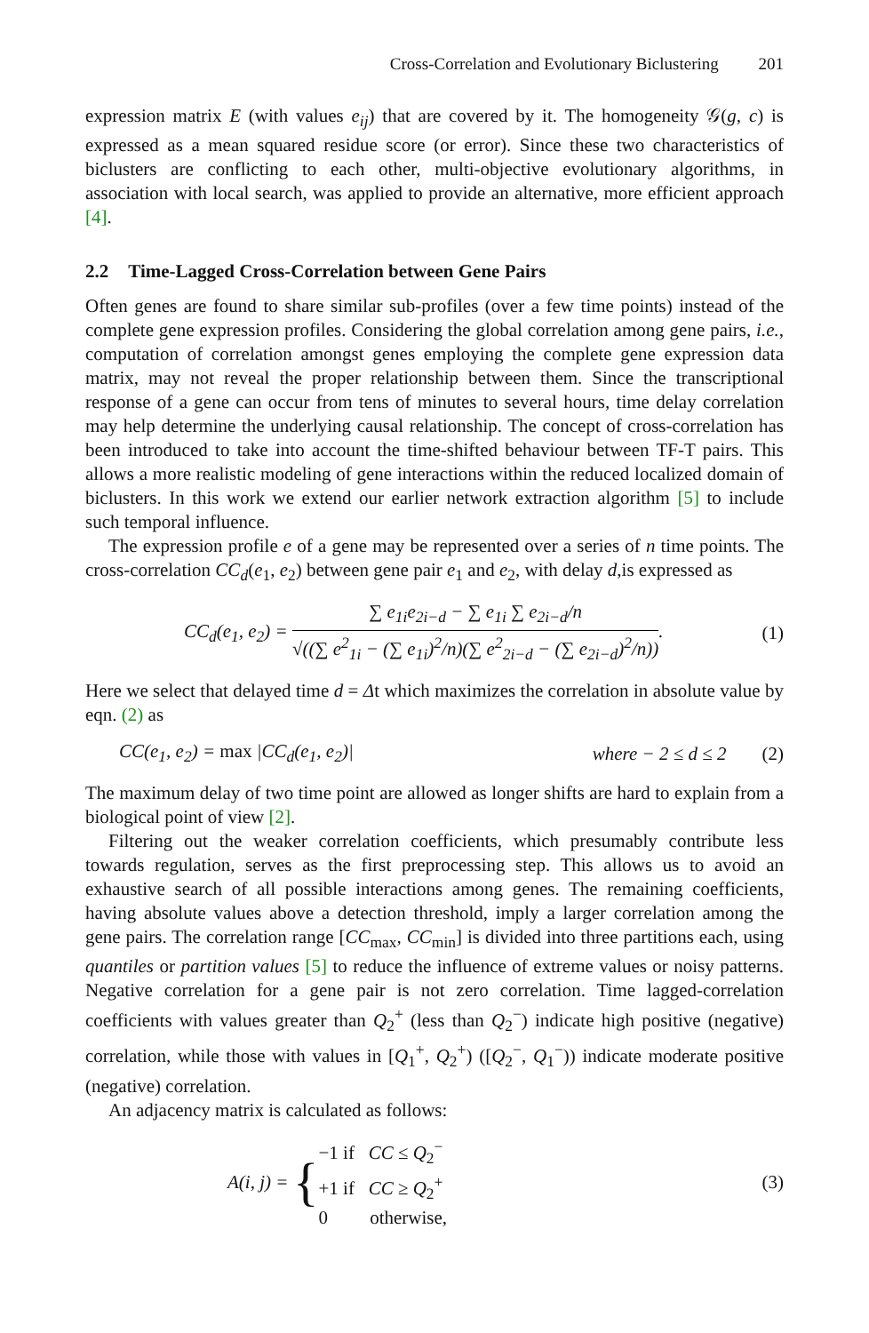Cross-Correlation and Evolutionary Biclustering 201
expression matrix E (with values e<sub>ij</sub>) that are covered by it. The homogeneity 𝒢(g, c) is expressed as a mean squared residue score (or error). Since these two characteristics of biclusters are conflicting to each other, multi-objective evolutionary algorithms, in association with local search, was applied to provide an alternative, more efficient approach [4].
2.2 Time-Lagged Cross-Correlation between Gene Pairs
Often genes are found to share similar sub-profiles (over a few time points) instead of the complete gene expression profiles. Considering the global correlation among gene pairs, i.e., computation of correlation amongst genes employing the complete gene expression data matrix, may not reveal the proper relationship between them. Since the transcriptional response of a gene can occur from tens of minutes to several hours, time delay correlation may help determine the underlying causal relationship. The concept of cross-correlation has been introduced to take into account the time-shifted behaviour between TF-T pairs. This allows a more realistic modeling of gene interactions within the reduced localized domain of biclusters. In this work we extend our earlier network extraction algorithm [5] to include such temporal influence.
The expression profile e of a gene may be represented over a series of n time points. The cross-correlation CC<sub>d</sub>(e<sub>1</sub>, e<sub>2</sub>) between gene pair e<sub>1</sub> and e<sub>2</sub>, with delay d,is expressed as
CC<sub>d</sub>(e<sub>1</sub>, e<sub>2</sub>) =
∑ e<sub>1i</sub>e<sub>2i−d</sub> − ∑ e<sub>1i</sub> ∑ e<sub>2i−d</sub>/n
√((∑ e<sup>2</sup><sub>1i</sub> − (∑ e<sub>1i</sub>)<sup>2</sup>/n)(∑ e<sup>2</sup><sub>2i−d</sub> − (∑ e<sub>2i−d</sub>)<sup>2</sup>/n))
.
(1)
Here we select that delayed time d = Δt which maximizes the correlation in absolute value by eqn. (2) as
CC(e<sub>1</sub>, e<sub>2</sub>) = max |CC<sub>d</sub>(e<sub>1</sub>, e<sub>2</sub>)| where − 2 ≤ d ≤ 2 (2)
The maximum delay of two time point are allowed as longer shifts are hard to explain from a biological point of view [2].
Filtering out the weaker correlation coefficients, which presumably contribute less towards regulation, serves as the first preprocessing step. This allows us to avoid an exhaustive search of all possible interactions among genes. The remaining coefficients, having absolute values above a detection threshold, imply a larger correlation among the gene pairs. The correlation range [CC<sub>max</sub>, CC<sub>min</sub>] is divided into three partitions each, using quantiles or partition values [5] to reduce the influence of extreme values or noisy patterns. Negative correlation for a gene pair is not zero correlation. Time lagged-correlation coefficients with values greater than Q<sub>2</sub><sup>+</sup> (less than Q<sub>2</sub><sup>−</sup>) indicate high positive (negative) correlation, while those with values in [Q<sub>1</sub><sup>+</sup>, Q<sub>2</sub><sup>+</sup>) ([Q<sub>2</sub><sup>−</sup>, Q<sub>1</sub><sup>−</sup>)) indicate moderate positive (negative) correlation.
An adjacency matrix is calculated as follows:
A(i, j) = {−1 if CC ≤ Q<sub>2</sub><sup>−</sup>
+1 if CC ≥ Q<sub>2</sub><sup>+</sup>
0 otherwise,
(3)